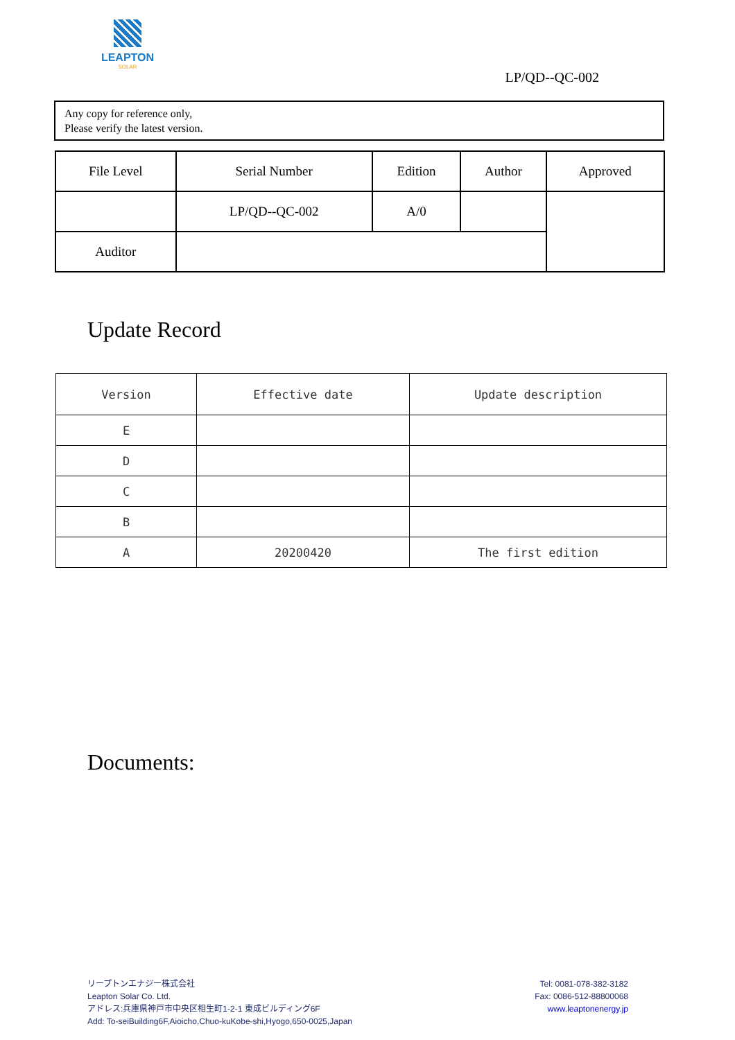LEAPTON
SOLAR
LP/QD--QC-002
Any copy for reference only,
Please verify the latest version.
| File Level | Serial Number | Edition | Author | Approved |
| | LP/QD--QC-002 | A/0 | | |
| Auditor | | | | |
Update Record
| Version | Effective date | Update description |
| --- | --- | --- |
| E | | |
| D | | |
| C | | |
| B | | |
| A | 20200420 | The first edition |
Documents:
リープトンエナジー株式会社
Leapton Solar Co. Ltd.
アドレス:兵庫県神戸市中央区相生町1-2-1 東成ビルディング6F
Add: To-seiBuilding6F,Aioicho,Chuo-kuKobe-shi,Hyogo,650-0025,Japan
Tel: 0081-078-382-3182
Fax: 0086-512-88800068
www.leaptonenergy.jp